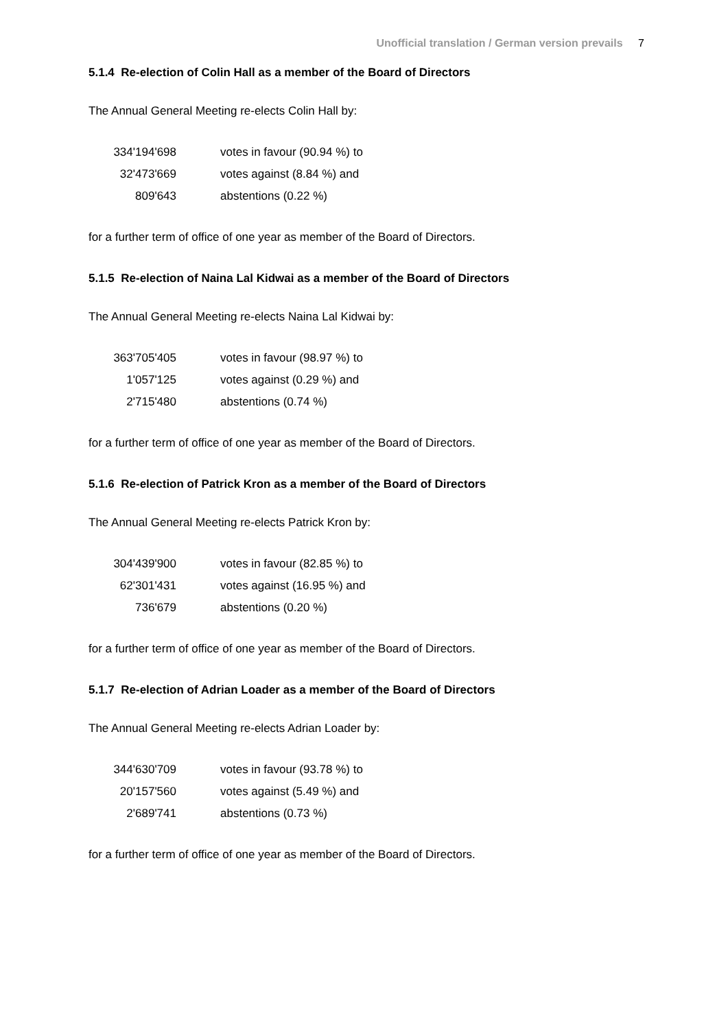Unofficial translation / German version prevails 7
5.1.4 Re-election of Colin Hall as a member of the Board of Directors
The Annual General Meeting re-elects Colin Hall by:
| 334'194'698 | votes in favour (90.94 %) to |
| 32'473'669 | votes against (8.84 %) and |
| 809'643 | abstentions (0.22 %) |
for a further term of office of one year as member of the Board of Directors.
5.1.5 Re-election of Naina Lal Kidwai as a member of the Board of Directors
The Annual General Meeting re-elects Naina Lal Kidwai by:
| 363'705'405 | votes in favour (98.97 %) to |
| 1'057'125 | votes against (0.29 %) and |
| 2'715'480 | abstentions (0.74 %) |
for a further term of office of one year as member of the Board of Directors.
5.1.6 Re-election of Patrick Kron as a member of the Board of Directors
The Annual General Meeting re-elects Patrick Kron by:
| 304'439'900 | votes in favour (82.85 %) to |
| 62'301'431 | votes against (16.95 %) and |
| 736'679 | abstentions (0.20 %) |
for a further term of office of one year as member of the Board of Directors.
5.1.7 Re-election of Adrian Loader as a member of the Board of Directors
The Annual General Meeting re-elects Adrian Loader by:
| 344'630'709 | votes in favour (93.78 %) to |
| 20'157'560 | votes against (5.49 %) and |
| 2'689'741 | abstentions (0.73 %) |
for a further term of office of one year as member of the Board of Directors.